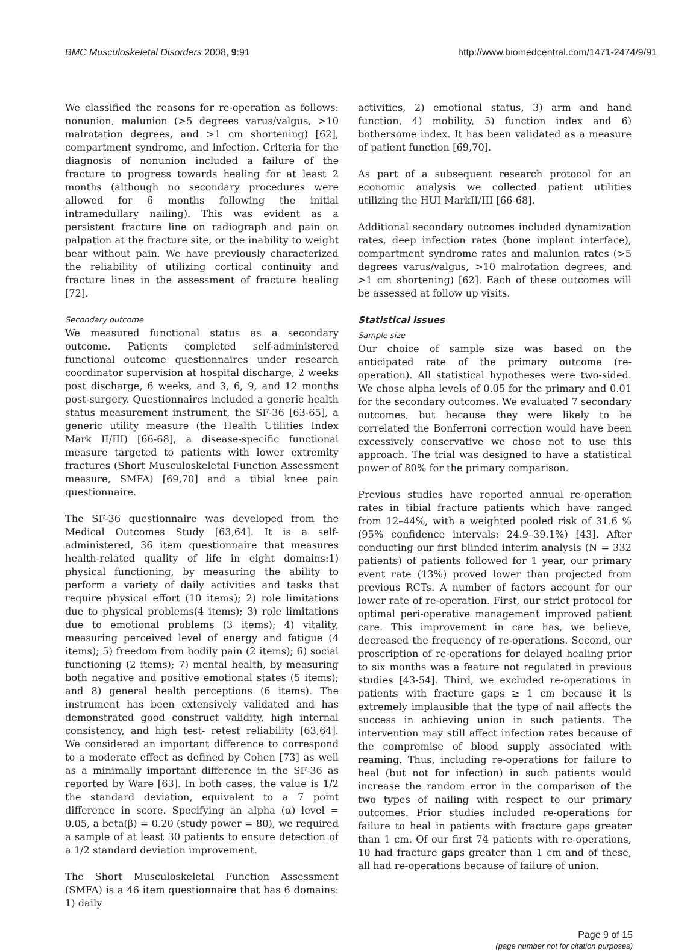BMC Musculoskeletal Disorders 2008, 9:91 http://www.biomedcentral.com/1471-2474/9/91
We classified the reasons for re-operation as follows: nonunion, malunion (>5 degrees varus/valgus, >10 malrotation degrees, and >1 cm shortening) [62], compartment syndrome, and infection. Criteria for the diagnosis of nonunion included a failure of the fracture to progress towards healing for at least 2 months (although no secondary procedures were allowed for 6 months following the initial intramedullary nailing). This was evident as a persistent fracture line on radiograph and pain on palpation at the fracture site, or the inability to weight bear without pain. We have previously characterized the reliability of utilizing cortical continuity and fracture lines in the assessment of fracture healing [72].
Secondary outcome
We measured functional status as a secondary outcome. Patients completed self-administered functional outcome questionnaires under research coordinator supervision at hospital discharge, 2 weeks post discharge, 6 weeks, and 3, 6, 9, and 12 months post-surgery. Questionnaires included a generic health status measurement instrument, the SF-36 [63-65], a generic utility measure (the Health Utilities Index Mark II/III) [66-68], a disease-specific functional measure targeted to patients with lower extremity fractures (Short Musculoskeletal Function Assessment measure, SMFA) [69,70] and a tibial knee pain questionnaire.
The SF-36 questionnaire was developed from the Medical Outcomes Study [63,64]. It is a self-administered, 36 item questionnaire that measures health-related quality of life in eight domains:1) physical functioning, by measuring the ability to perform a variety of daily activities and tasks that require physical effort (10 items); 2) role limitations due to physical problems(4 items); 3) role limitations due to emotional problems (3 items); 4) vitality, measuring perceived level of energy and fatigue (4 items); 5) freedom from bodily pain (2 items); 6) social functioning (2 items); 7) mental health, by measuring both negative and positive emotional states (5 items); and 8) general health perceptions (6 items). The instrument has been extensively validated and has demonstrated good construct validity, high internal consistency, and high test- retest reliability [63,64]. We considered an important difference to correspond to a moderate effect as defined by Cohen [73] as well as a minimally important difference in the SF-36 as reported by Ware [63]. In both cases, the value is 1/2 the standard deviation, equivalent to a 7 point difference in score. Specifying an alpha (α) level = 0.05, a beta(β) = 0.20 (study power = 80), we required a sample of at least 30 patients to ensure detection of a 1/2 standard deviation improvement.
The Short Musculoskeletal Function Assessment (SMFA) is a 46 item questionnaire that has 6 domains: 1) daily
activities, 2) emotional status, 3) arm and hand function, 4) mobility, 5) function index and 6) bothersome index. It has been validated as a measure of patient function [69,70].
As part of a subsequent research protocol for an economic analysis we collected patient utilities utilizing the HUI MarkII/III [66-68].
Additional secondary outcomes included dynamization rates, deep infection rates (bone implant interface), compartment syndrome rates and malunion rates (>5 degrees varus/valgus, >10 malrotation degrees, and >1 cm shortening) [62]. Each of these outcomes will be assessed at follow up visits.
Statistical issues
Sample size
Our choice of sample size was based on the anticipated rate of the primary outcome (re-operation). All statistical hypotheses were two-sided. We chose alpha levels of 0.05 for the primary and 0.01 for the secondary outcomes. We evaluated 7 secondary outcomes, but because they were likely to be correlated the Bonferroni correction would have been excessively conservative we chose not to use this approach. The trial was designed to have a statistical power of 80% for the primary comparison.
Previous studies have reported annual re-operation rates in tibial fracture patients which have ranged from 12–44%, with a weighted pooled risk of 31.6 % (95% confidence intervals: 24.9–39.1%) [43]. After conducting our first blinded interim analysis (N = 332 patients) of patients followed for 1 year, our primary event rate (13%) proved lower than projected from previous RCTs. A number of factors account for our lower rate of re-operation. First, our strict protocol for optimal peri-operative management improved patient care. This improvement in care has, we believe, decreased the frequency of re-operations. Second, our proscription of re-operations for delayed healing prior to six months was a feature not regulated in previous studies [43-54]. Third, we excluded re-operations in patients with fracture gaps ≥ 1 cm because it is extremely implausible that the type of nail affects the success in achieving union in such patients. The intervention may still affect infection rates because of the compromise of blood supply associated with reaming. Thus, including re-operations for failure to heal (but not for infection) in such patients would increase the random error in the comparison of the two types of nailing with respect to our primary outcomes. Prior studies included re-operations for failure to heal in patients with fracture gaps greater than 1 cm. Of our first 74 patients with re-operations, 10 had fracture gaps greater than 1 cm and of these, all had re-operations because of failure of union.
Page 9 of 15
(page number not for citation purposes)